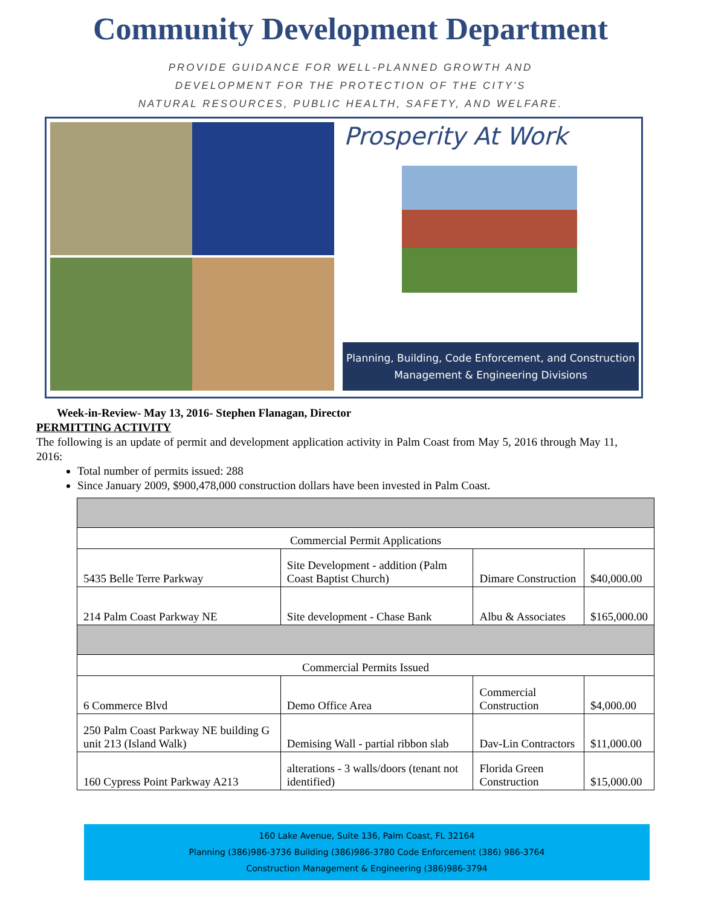Community Development Department
PROVIDE GUIDANCE FOR WELL-PLANNED GROWTH AND
DEVELOPMENT FOR THE PROTECTION OF THE CITY'S
NATURAL RESOURCES, PUBLIC HEALTH, SAFETY, AND WELFARE.
Prosperity At Work
Planning, Building, Code Enforcement, and Construction
Management & Engineering Divisions
Week-in-Review- May 13, 2016- Stephen Flanagan, Director
PERMITTING ACTIVITY
The following is an update of permit and development application activity in Palm Coast from May 5, 2016 through May 11, 2016:
Total number of permits issued: 288
Since January 2009, $900,478,000 construction dollars have been invested in Palm Coast.
| Commercial Permit Applications | | | |
| 5435 Belle Terre Parkway | Site Development - addition (Palm Coast Baptist Church) | Dimare Construction | $40,000.00 |
| 214 Palm Coast Parkway NE | Site development - Chase Bank | Albu & Associates | $165,000.00 |
| Commercial Permits Issued | | | |
| 6 Commerce Blvd | Demo Office Area | Commercial Construction | $4,000.00 |
| 250 Palm Coast Parkway NE building G unit 213 (Island Walk) | Demising Wall - partial ribbon slab | Dav-Lin Contractors | $11,000.00 |
| 160 Cypress Point Parkway A213 | alterations - 3 walls/doors (tenant not identified) | Florida Green Construction | $15,000.00 |
160 Lake Avenue, Suite 136, Palm Coast, FL 32164
Planning (386)986-3736 Building (386)986-3780 Code Enforcement (386) 986-3764
Construction Management & Engineering (386)986-3794